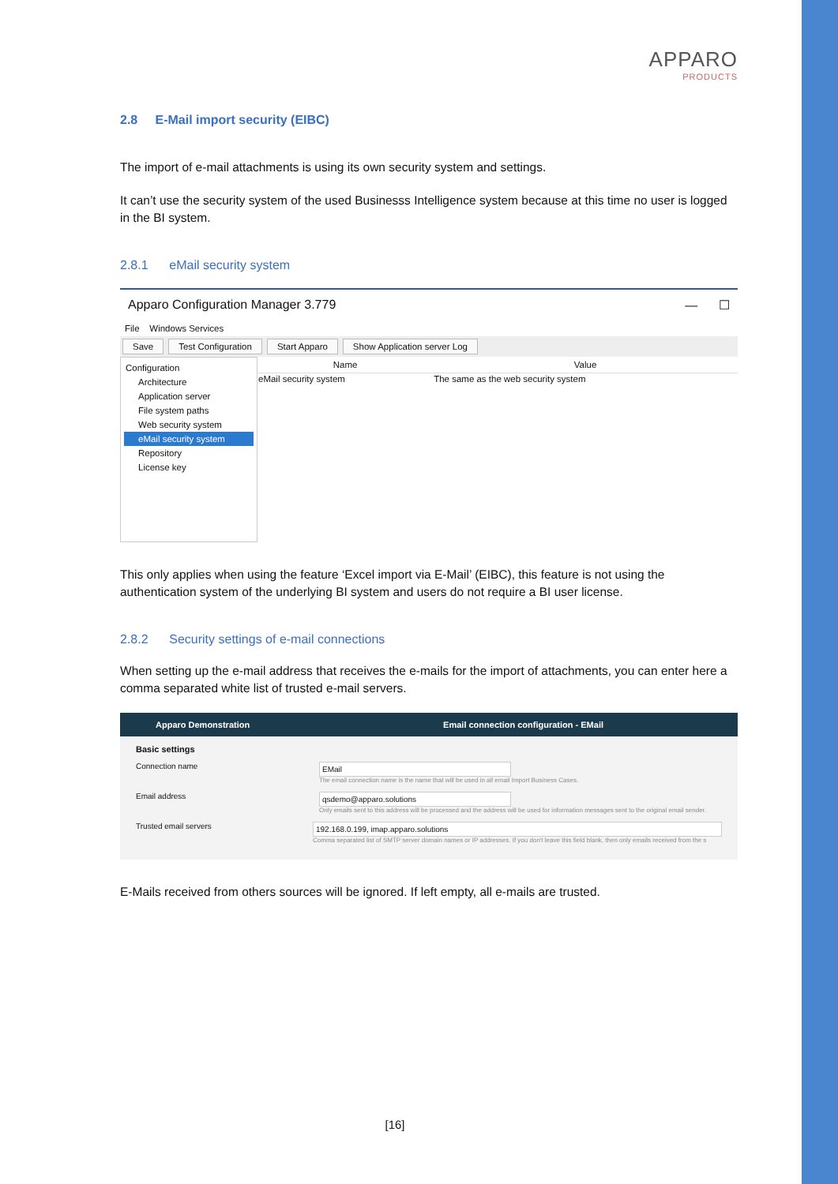APPARO
PRODUCTS
2.8 E-Mail import security (EIBC)
The import of e-mail attachments is using its own security system and settings.
It can’t use the security system of the used Businesss Intelligence system because at this time no user is logged in the BI system.
2.8.1 eMail security system
Apparo Configuration Manager 3.779 — ☐
File Windows Services
Save Test Configuration Start Apparo Show Application server Log
Configuration
Architecture
Application server
File system paths
Web security system
eMail security system
Repository
License key
| Name | Value |
| --- | --- |
| eMail security system | The same as the web security system |
This only applies when using the feature ‘Excel import via E-Mail’ (EIBC), this feature is not using the authentication system of the underlying BI system and users do not require a BI user license.
2.8.2 Security settings of e-mail connections
When setting up the e-mail address that receives the e-mails for the import of attachments, you can enter here a comma separated white list of trusted e-mail servers.
Apparo Demonstration Email connection configuration - EMail
Basic settings
Connection name
EMail
The email connection name is the name that will be used in all email Import Business Cases.
Email address
qsdemo@apparo.solutions
Only emails sent to this address will be processed and the address will be used for information messages sent to the original email sender.
Trusted email servers
192.168.0.199, imap.apparo.solutions
Comma separated list of SMTP server domain names or IP addresses. If you don't leave this field blank, then only emails received from the s
E-Mails received from others sources will be ignored. If left empty, all e-mails are trusted.
[16]